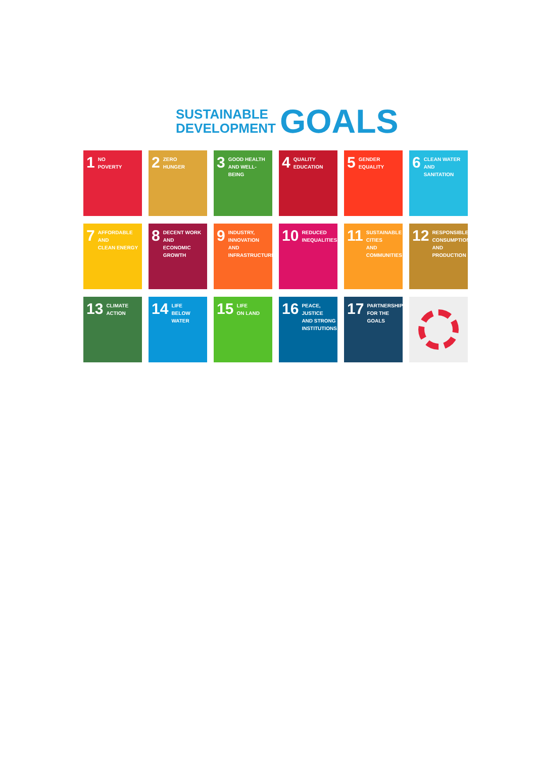SUSTAINABLE
DEVELOPMENT
GOALS
1 NO
POVERTY
2 ZERO
HUNGER
3 GOOD HEALTH
AND WELL-BEING
4 QUALITY
EDUCATION
5 GENDER
EQUALITY
6 CLEAN WATER
AND SANITATION
7 AFFORDABLE AND
CLEAN ENERGY
8 DECENT WORK AND
ECONOMIC GROWTH
9 INDUSTRY, INNOVATION
AND INFRASTRUCTURE
10 REDUCED
INEQUALITIES
11 SUSTAINABLE CITIES
AND COMMUNITIES
12 RESPONSIBLE
CONSUMPTION
AND PRODUCTION
13 CLIMATE
ACTION
14 LIFE
BELOW WATER
15 LIFE
ON LAND
16 PEACE, JUSTICE
AND STRONG
INSTITUTIONS
17 PARTNERSHIPS
FOR THE GOALS